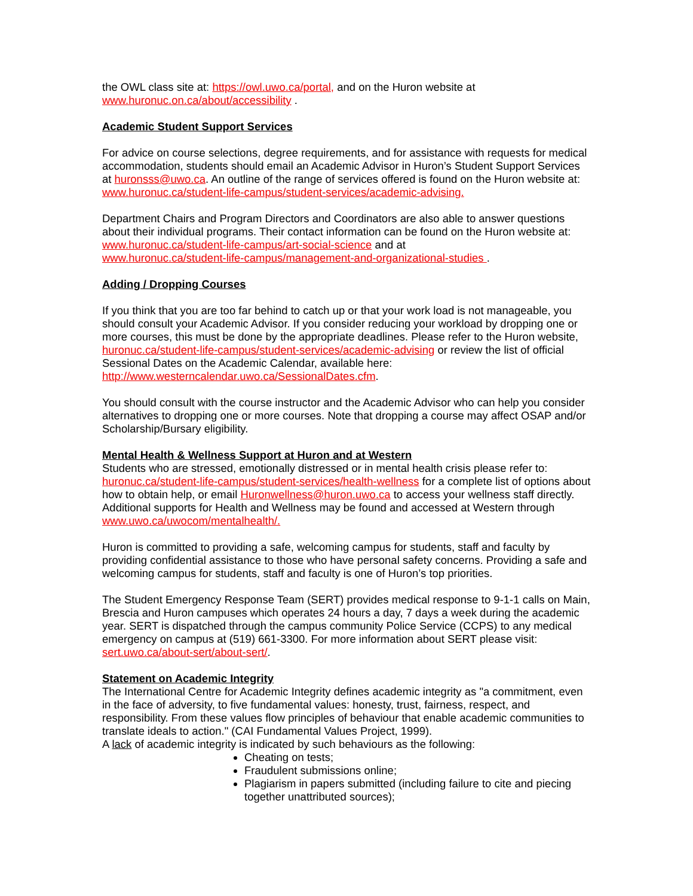the OWL class site at: https://owl.uwo.ca/portal, and on the Huron website at
www.huronuc.on.ca/about/accessibility .
Academic Student Support Services
For advice on course selections, degree requirements, and for assistance with requests for medical accommodation, students should email an Academic Advisor in Huron’s Student Support Services at huronsss@uwo.ca. An outline of the range of services offered is found on the Huron website at: www.huronuc.ca/student-life-campus/student-services/academic-advising.
Department Chairs and Program Directors and Coordinators are also able to answer questions about their individual programs. Their contact information can be found on the Huron website at:
www.huronuc.ca/student-life-campus/art-social-science and at
www.huronuc.ca/student-life-campus/management-and-organizational-studies .
Adding / Dropping Courses
If you think that you are too far behind to catch up or that your work load is not manageable, you should consult your Academic Advisor. If you consider reducing your workload by dropping one or more courses, this must be done by the appropriate deadlines. Please refer to the Huron website, huronuc.ca/student-life-campus/student-services/academic-advising or review the list of official Sessional Dates on the Academic Calendar, available here:
http://www.westerncalendar.uwo.ca/SessionalDates.cfm.
You should consult with the course instructor and the Academic Advisor who can help you consider alternatives to dropping one or more courses. Note that dropping a course may affect OSAP and/or Scholarship/Bursary eligibility.
Mental Health & Wellness Support at Huron and at Western
Students who are stressed, emotionally distressed or in mental health crisis please refer to: huronuc.ca/student-life-campus/student-services/health-wellness for a complete list of options about how to obtain help, or email Huronwellness@huron.uwo.ca to access your wellness staff directly.
Additional supports for Health and Wellness may be found and accessed at Western through www.uwo.ca/uwocom/mentalhealth/.
Huron is committed to providing a safe, welcoming campus for students, staff and faculty by providing confidential assistance to those who have personal safety concerns. Providing a safe and welcoming campus for students, staff and faculty is one of Huron’s top priorities.
The Student Emergency Response Team (SERT) provides medical response to 9-1-1 calls on Main, Brescia and Huron campuses which operates 24 hours a day, 7 days a week during the academic year. SERT is dispatched through the campus community Police Service (CCPS) to any medical emergency on campus at (519) 661-3300. For more information about SERT please visit: sert.uwo.ca/about-sert/about-sert/.
Statement on Academic Integrity
The International Centre for Academic Integrity defines academic integrity as "a commitment, even in the face of adversity, to five fundamental values: honesty, trust, fairness, respect, and responsibility. From these values flow principles of behaviour that enable academic communities to translate ideals to action." (CAI Fundamental Values Project, 1999).
A lack of academic integrity is indicated by such behaviours as the following:
Cheating on tests;
Fraudulent submissions online;
Plagiarism in papers submitted (including failure to cite and piecing together unattributed sources);